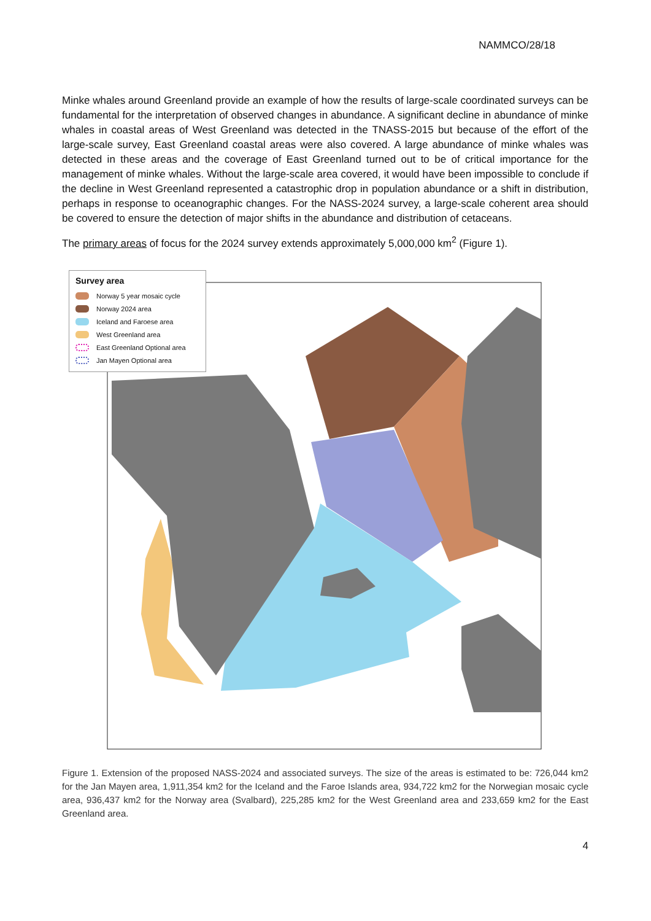NAMMCO/28/18
Minke whales around Greenland provide an example of how the results of large-scale coordinated surveys can be fundamental for the interpretation of observed changes in abundance. A significant decline in abundance of minke whales in coastal areas of West Greenland was detected in the TNASS-2015 but because of the effort of the large-scale survey, East Greenland coastal areas were also covered. A large abundance of minke whales was detected in these areas and the coverage of East Greenland turned out to be of critical importance for the management of minke whales. Without the large-scale area covered, it would have been impossible to conclude if the decline in West Greenland represented a catastrophic drop in population abundance or a shift in distribution, perhaps in response to oceanographic changes. For the NASS-2024 survey, a large-scale coherent area should be covered to ensure the detection of major shifts in the abundance and distribution of cetaceans.
The primary areas of focus for the 2024 survey extends approximately 5,000,000 km<sup>2</sup> (Figure 1).
Survey area
Norway 5 year mosaic cycle
Norway 2024 area
Iceland and Faroese area
West Greenland area
East Greenland Optional area
Jan Mayen Optional area
Figure 1. Extension of the proposed NASS-2024 and associated surveys. The size of the areas is estimated to be: 726,044 km2 for the Jan Mayen area, 1,911,354 km2 for the Iceland and the Faroe Islands area, 934,722 km2 for the Norwegian mosaic cycle area, 936,437 km2 for the Norway area (Svalbard), 225,285 km2 for the West Greenland area and 233,659 km2 for the East Greenland area.
4